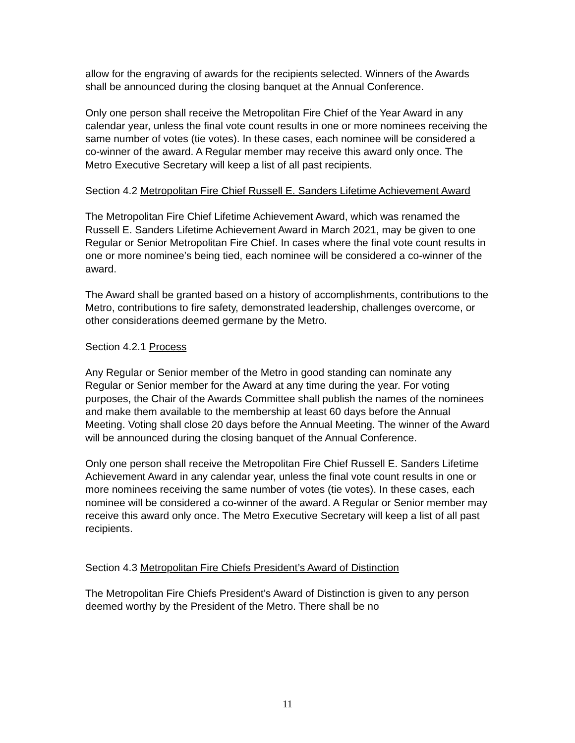allow for the engraving of awards for the recipients selected. Winners of the Awards shall be announced during the closing banquet at the Annual Conference.
Only one person shall receive the Metropolitan Fire Chief of the Year Award in any calendar year, unless the final vote count results in one or more nominees receiving the same number of votes (tie votes). In these cases, each nominee will be considered a co-winner of the award. A Regular member may receive this award only once. The Metro Executive Secretary will keep a list of all past recipients.
Section 4.2 Metropolitan Fire Chief Russell E. Sanders Lifetime Achievement Award
The Metropolitan Fire Chief Lifetime Achievement Award, which was renamed the Russell E. Sanders Lifetime Achievement Award in March 2021, may be given to one Regular or Senior Metropolitan Fire Chief. In cases where the final vote count results in one or more nominee’s being tied, each nominee will be considered a co-winner of the award.
The Award shall be granted based on a history of accomplishments, contributions to the Metro, contributions to fire safety, demonstrated leadership, challenges overcome, or other considerations deemed germane by the Metro.
Section 4.2.1 Process
Any Regular or Senior member of the Metro in good standing can nominate any Regular or Senior member for the Award at any time during the year. For voting purposes, the Chair of the Awards Committee shall publish the names of the nominees and make them available to the membership at least 60 days before the Annual Meeting. Voting shall close 20 days before the Annual Meeting. The winner of the Award will be announced during the closing banquet of the Annual Conference.
Only one person shall receive the Metropolitan Fire Chief Russell E. Sanders Lifetime Achievement Award in any calendar year, unless the final vote count results in one or more nominees receiving the same number of votes (tie votes). In these cases, each nominee will be considered a co-winner of the award. A Regular or Senior member may receive this award only once. The Metro Executive Secretary will keep a list of all past recipients.
Section 4.3 Metropolitan Fire Chiefs President’s Award of Distinction
The Metropolitan Fire Chiefs President’s Award of Distinction is given to any person deemed worthy by the President of the Metro. There shall be no
11